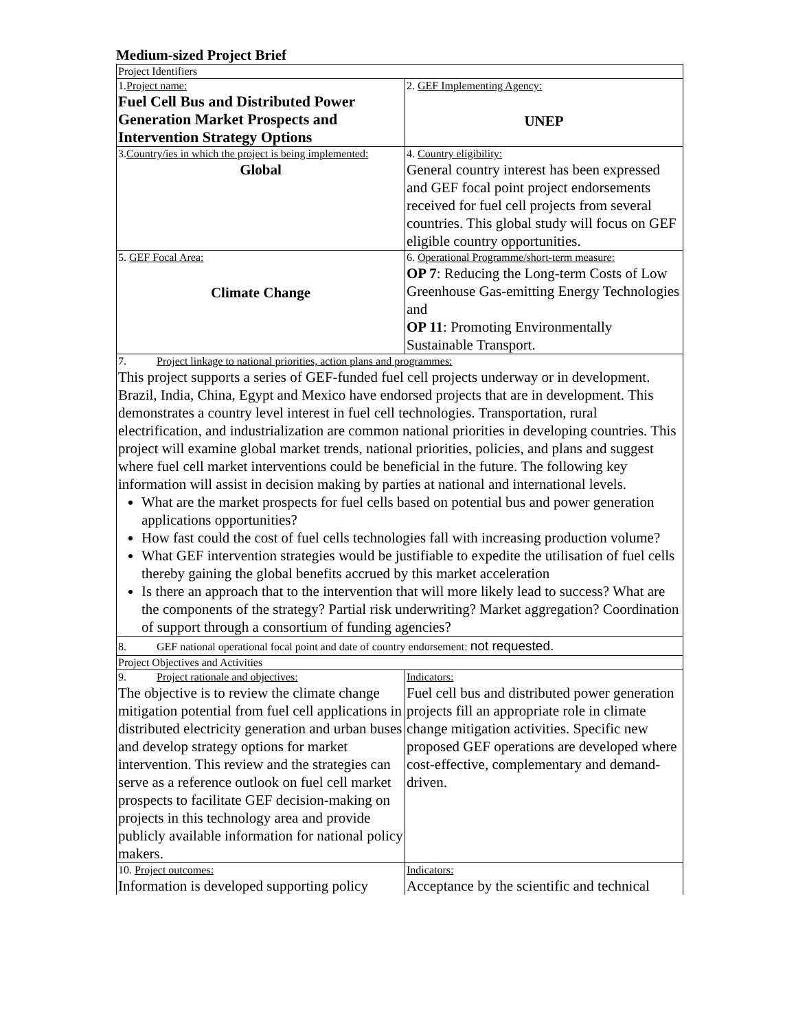Medium-sized Project Brief
| Project Identifiers | |
| 1. Project name: Fuel Cell Bus and Distributed Power Generation Market Prospects and Intervention Strategy Options | 2. GEF Implementing Agency: UNEP |
| 3. Country/ies in which the project is being implemented: Global | 4. Country eligibility: General country interest has been expressed and GEF focal point project endorsements received for fuel cell projects from several countries. This global study will focus on GEF eligible country opportunities. |
| 5. GEF Focal Area: Climate Change | 6. Operational Programme/short-term measure: OP 7 : Reducing the Long-term Costs of Low Greenhouse Gas-emitting Energy Technologies and OP 11 : Promoting Environmentally Sustainable Transport. |
| 7. Project linkage to national priorities, action plans and programmes: This project supports a series of GEF-funded fuel cell projects underway or in development. Brazil, India, China, Egypt and Mexico have endorsed projects that are in development. This demonstrates a country level interest in fuel cell technologies. Transportation, rural electrification, and industrialization are common national priorities in developing countries. This project will examine global market trends, national priorities, policies, and plans and suggest where fuel cell market interventions could be beneficial in the future. The following key information will assist in decision making by parties at national and international levels. What are the market prospects for fuel cells based on potential bus and power generation applications opportunities? How fast could the cost of fuel cells technologies fall with increasing production volume? What GEF intervention strategies would be justifiable to expedite the utilisation of fuel cells thereby gaining the global benefits accrued by this market acceleration Is there an approach that to the intervention that will more likely lead to success? What are the components of the strategy? Partial risk underwriting? Market aggregation? Coordination of support through a consortium of funding agencies? | |
| 8. GEF national operational focal point and date of country endorsement: not requested. | |
| Project Objectives and Activities | |
| 9. Project rationale and objectives: The objective is to review the climate change mitigation potential from fuel cell applications in distributed electricity generation and urban buses and develop strategy options for market intervention. This review and the strategies can serve as a reference outlook on fuel cell market prospects to facilitate GEF decision-making on projects in this technology area and provide publicly available information for national policy makers. | Indicators: Fuel cell bus and distributed power generation projects fill an appropriate role in climate change mitigation activities. Specific new proposed GEF operations are developed where cost-effective, complementary and demand-driven. |
| 10. Project outcomes: Information is developed supporting policy | Indicators: Acceptance by the scientific and technical |